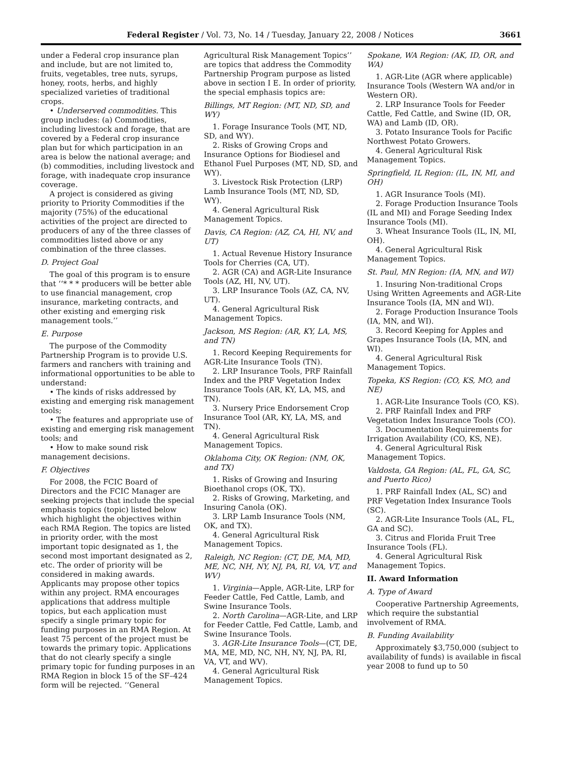Federal Register / Vol. 73, No. 14 / Tuesday, January 22, 2008 / Notices 3661
under a Federal crop insurance plan and include, but are not limited to, fruits, vegetables, tree nuts, syrups, honey, roots, herbs, and highly specialized varieties of traditional crops.
• Underserved commodities. This group includes: (a) Commodities, including livestock and forage, that are covered by a Federal crop insurance plan but for which participation in an area is below the national average; and (b) commodities, including livestock and forage, with inadequate crop insurance coverage.
A project is considered as giving priority to Priority Commodities if the majority (75%) of the educational activities of the project are directed to producers of any of the three classes of commodities listed above or any combination of the three classes.
D. Project Goal
The goal of this program is to ensure that ‘‘* * * producers will be better able to use financial management, crop insurance, marketing contracts, and other existing and emerging risk management tools.’’
E. Purpose
The purpose of the Commodity Partnership Program is to provide U.S. farmers and ranchers with training and informational opportunities to be able to understand:
• The kinds of risks addressed by existing and emerging risk management tools;
• The features and appropriate use of existing and emerging risk management tools; and
• How to make sound risk management decisions.
F. Objectives
For 2008, the FCIC Board of Directors and the FCIC Manager are seeking projects that include the special emphasis topics (topic) listed below which highlight the objectives within each RMA Region. The topics are listed in priority order, with the most important topic designated as 1, the second most important designated as 2, etc. The order of priority will be considered in making awards. Applicants may propose other topics within any project. RMA encourages applications that address multiple topics, but each application must specify a single primary topic for funding purposes in an RMA Region. At least 75 percent of the project must be towards the primary topic. Applications that do not clearly specify a single primary topic for funding purposes in an RMA Region in block 15 of the SF–424 form will be rejected. ‘‘General
Agricultural Risk Management Topics’’ are topics that address the Commodity Partnership Program purpose as listed above in section I E. In order of priority, the special emphasis topics are:
Billings, MT Region: (MT, ND, SD, and WY)
1. Forage Insurance Tools (MT, ND, SD, and WY).
2. Risks of Growing Crops and Insurance Options for Biodiesel and Ethanol Fuel Purposes (MT, ND, SD, and WY).
3. Livestock Risk Protection (LRP) Lamb Insurance Tools (MT, ND, SD, WY).
4. General Agricultural Risk Management Topics.
Davis, CA Region: (AZ, CA, HI, NV, and UT)
1. Actual Revenue History Insurance Tools for Cherries (CA, UT).
2. AGR (CA) and AGR-Lite Insurance Tools (AZ, HI, NV, UT).
3. LRP Insurance Tools (AZ, CA, NV, UT).
4. General Agricultural Risk Management Topics.
Jackson, MS Region: (AR, KY, LA, MS, and TN)
1. Record Keeping Requirements for AGR-Lite Insurance Tools (TN).
2. LRP Insurance Tools, PRF Rainfall Index and the PRF Vegetation Index Insurance Tools (AR, KY, LA, MS, and TN).
3. Nursery Price Endorsement Crop Insurance Tool (AR, KY, LA, MS, and TN).
4. General Agricultural Risk Management Topics.
Oklahoma City, OK Region: (NM, OK, and TX)
1. Risks of Growing and Insuring Bioethanol crops (OK, TX).
2. Risks of Growing, Marketing, and Insuring Canola (OK).
3. LRP Lamb Insurance Tools (NM, OK, and TX).
4. General Agricultural Risk Management Topics.
Raleigh, NC Region: (CT, DE, MA, MD, ME, NC, NH, NY, NJ, PA, RI, VA, VT, and WV)
1. Virginia—Apple, AGR-Lite, LRP for Feeder Cattle, Fed Cattle, Lamb, and Swine Insurance Tools.
2. North Carolina—AGR-Lite, and LRP for Feeder Cattle, Fed Cattle, Lamb, and Swine Insurance Tools.
3. AGR-Lite Insurance Tools—(CT, DE, MA, ME, MD, NC, NH, NY, NJ, PA, RI, VA, VT, and WV).
4. General Agricultural Risk Management Topics.
Spokane, WA Region: (AK, ID, OR, and WA)
1. AGR-Lite (AGR where applicable) Insurance Tools (Western WA and/or in Western OR).
2. LRP Insurance Tools for Feeder Cattle, Fed Cattle, and Swine (ID, OR, WA) and Lamb (ID, OR).
3. Potato Insurance Tools for Pacific Northwest Potato Growers.
4. General Agricultural Risk Management Topics.
Springfield, IL Region: (IL, IN, MI, and OH)
1. AGR Insurance Tools (MI).
2. Forage Production Insurance Tools (IL and MI) and Forage Seeding Index Insurance Tools (MI).
3. Wheat Insurance Tools (IL, IN, MI, OH).
4. General Agricultural Risk Management Topics.
St. Paul, MN Region: (IA, MN, and WI)
1. Insuring Non-traditional Crops Using Written Agreements and AGR-Lite Insurance Tools (IA, MN and WI).
2. Forage Production Insurance Tools (IA, MN, and WI).
3. Record Keeping for Apples and Grapes Insurance Tools (IA, MN, and WI).
4. General Agricultural Risk Management Topics.
Topeka, KS Region: (CO, KS, MO, and NE)
1. AGR-Lite Insurance Tools (CO, KS).
2. PRF Rainfall Index and PRF Vegetation Index Insurance Tools (CO).
3. Documentation Requirements for Irrigation Availability (CO, KS, NE).
4. General Agricultural Risk Management Topics.
Valdosta, GA Region: (AL, FL, GA, SC, and Puerto Rico)
1. PRF Rainfall Index (AL, SC) and PRF Vegetation Index Insurance Tools (SC).
2. AGR-Lite Insurance Tools (AL, FL, GA and SC).
3. Citrus and Florida Fruit Tree Insurance Tools (FL).
4. General Agricultural Risk Management Topics.
II. Award Information
A. Type of Award
Cooperative Partnership Agreements, which require the substantial involvement of RMA.
B. Funding Availability
Approximately $3,750,000 (subject to availability of funds) is available in fiscal year 2008 to fund up to 50